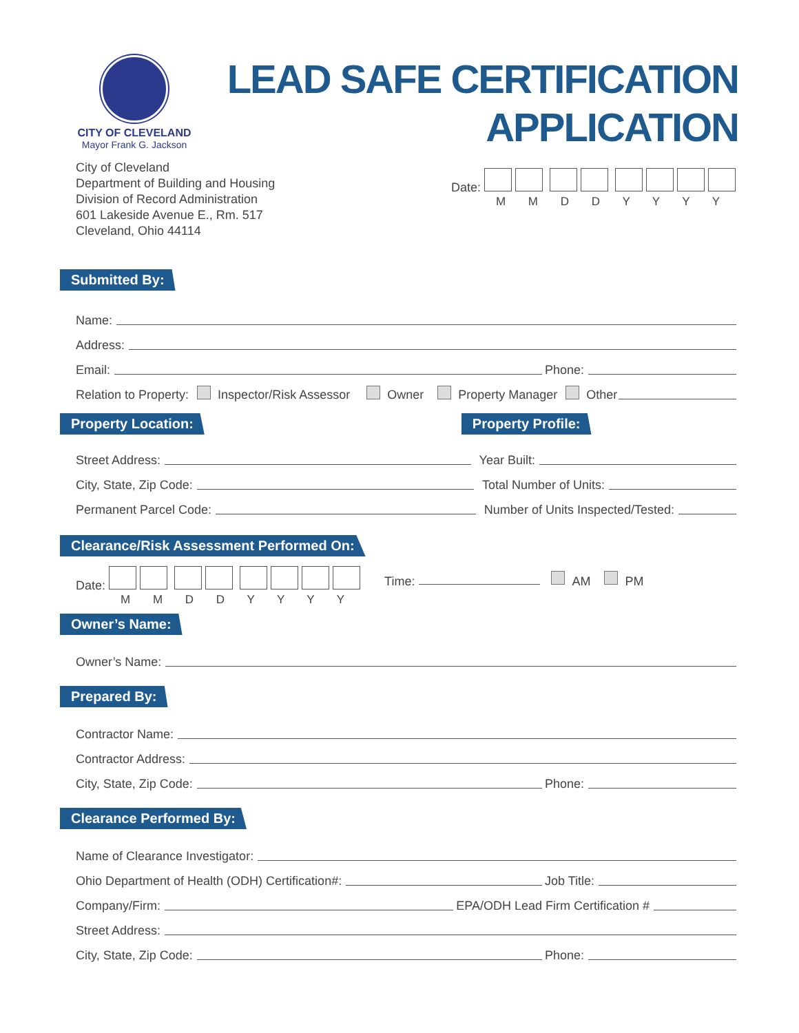CITY OF CLEVELAND
Mayor Frank G. Jackson
LEAD SAFE CERTIFICATION
APPLICATION
City of Cleveland
Department of Building and Housing
Division of Record Administration
601 Lakeside Avenue E., Rm. 517
Cleveland, Ohio 44114
Date:
M M D D Y Y Y Y
Submitted By:
Name:
Address:
Email: Phone:
Relation to Property: Inspector/Risk Assessor Owner Property Manager Other
Property Location: Property Profile:
Street Address: Year Built:
City, State, Zip Code: Total Number of Units:
Permanent Parcel Code: Number of Units Inspected/Tested:
Clearance/Risk Assessment Performed On:
Date:
M M D D Y Y Y Y
Time: AM PM
Owner’s Name:
Owner’s Name:
Prepared By:
Contractor Name:
Contractor Address:
City, State, Zip Code: Phone:
Clearance Performed By:
Name of Clearance Investigator:
Ohio Department of Health (ODH) Certification#: Job Title:
Company/Firm: EPA/ODH Lead Firm Certification #
Street Address:
City, State, Zip Code: Phone: